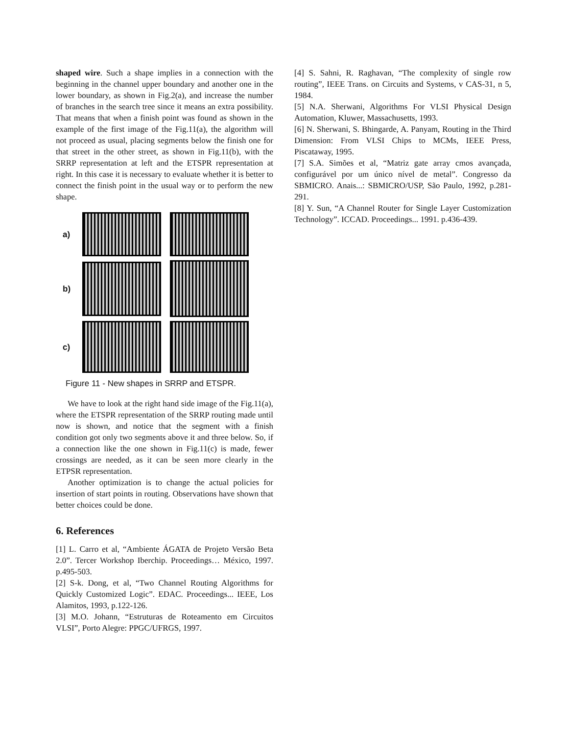shaped wire. Such a shape implies in a connection with the beginning in the channel upper boundary and another one in the lower boundary, as shown in Fig.2(a), and increase the number of branches in the search tree since it means an extra possibility. That means that when a finish point was found as shown in the example of the first image of the Fig.11(a), the algorithm will not proceed as usual, placing segments below the finish one for that street in the other street, as shown in Fig.11(b), with the SRRP representation at left and the ETSPR representation at right. In this case it is necessary to evaluate whether it is better to connect the finish point in the usual way or to perform the new shape.
a)
b)
c)
Figure 11 - New shapes in SRRP and ETSPR.
We have to look at the right hand side image of the Fig.11(a), where the ETSPR representation of the SRRP routing made until now is shown, and notice that the segment with a finish condition got only two segments above it and three below. So, if a connection like the one shown in Fig.11(c) is made, fewer crossings are needed, as it can be seen more clearly in the ETPSR representation.
Another optimization is to change the actual policies for insertion of start points in routing. Observations have shown that better choices could be done.
6. References
[1] L. Carro et al, “Ambiente ÁGATA de Projeto Versão Beta 2.0”. Tercer Workshop Iberchip. Proceedings… México, 1997. p.495-503.
[2] S-k. Dong, et al, “Two Channel Routing Algorithms for Quickly Customized Logic”. EDAC. Proceedings... IEEE, Los Alamitos, 1993, p.122-126.
[3] M.O. Johann, “Estruturas de Roteamento em Circuitos VLSI”, Porto Alegre: PPGC/UFRGS, 1997.
[4] S. Sahni, R. Raghavan, “The complexity of single row routing”, IEEE Trans. on Circuits and Systems, v CAS-31, n 5, 1984.
[5] N.A. Sherwani, Algorithms For VLSI Physical Design Automation, Kluwer, Massachusetts, 1993.
[6] N. Sherwani, S. Bhingarde, A. Panyam, Routing in the Third Dimension: From VLSI Chips to MCMs, IEEE Press, Piscataway, 1995.
[7] S.A. Simões et al, “Matriz gate array cmos avançada, configurável por um único nível de metal”. Congresso da SBMICRO. Anais...: SBMICRO/USP, São Paulo, 1992, p.281-291.
[8] Y. Sun, “A Channel Router for Single Layer Customization Technology”. ICCAD. Proceedings... 1991. p.436-439.